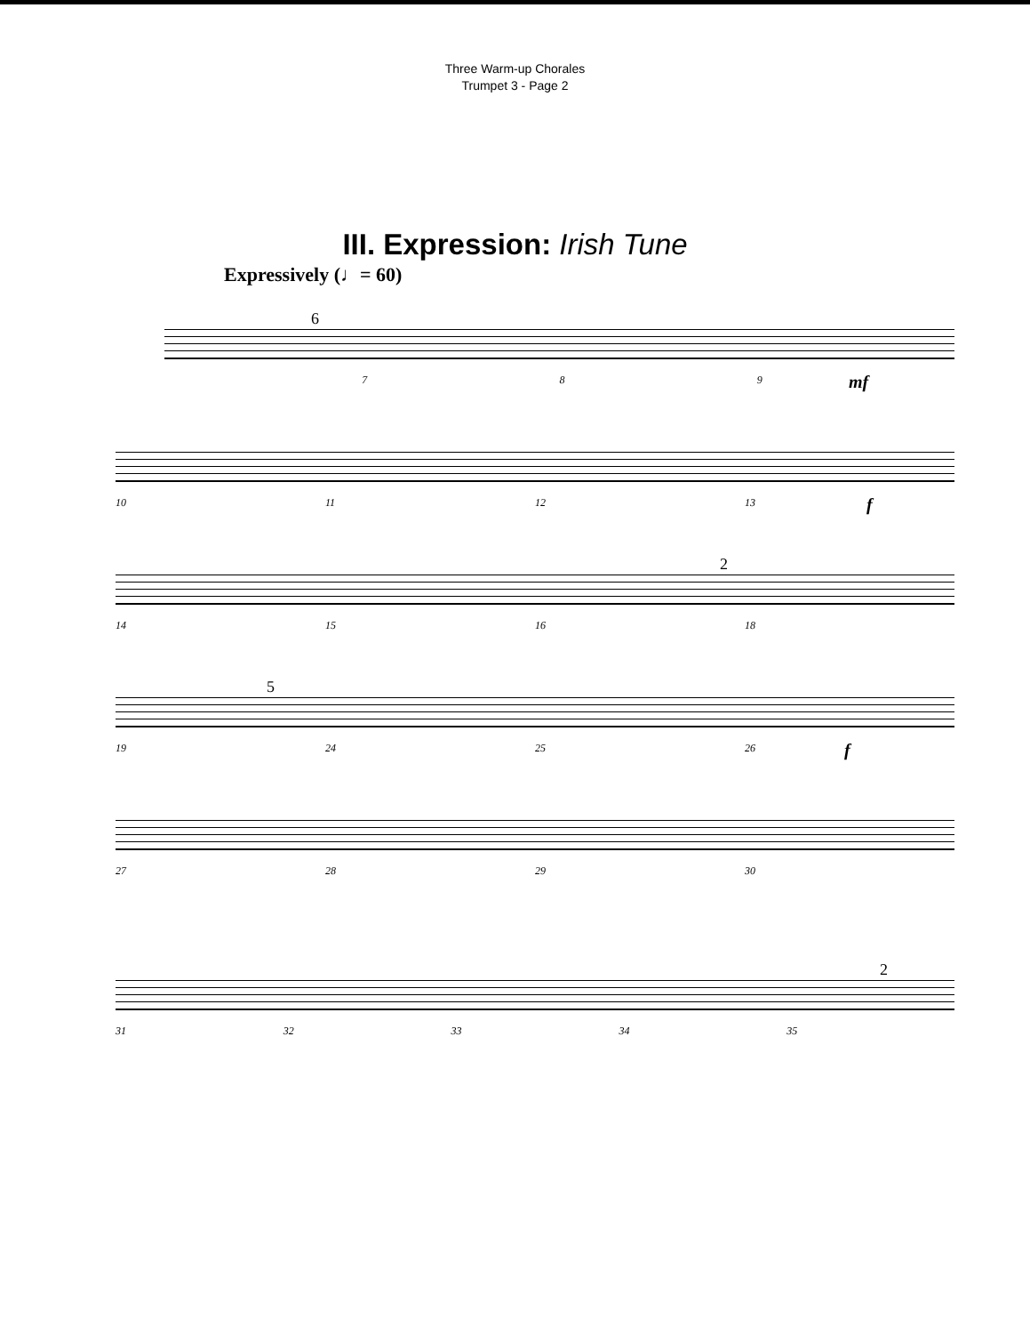Three Warm-up Chorales
Trumpet 3 - Page 2
III. Expression: Irish Tune
Expressively (♩= 60)
6
789 mf
10 11 12 13 f
2
14 15 16 18
5
19 24 25 26 f
27 28 29 30
2
31 32 33 34 35